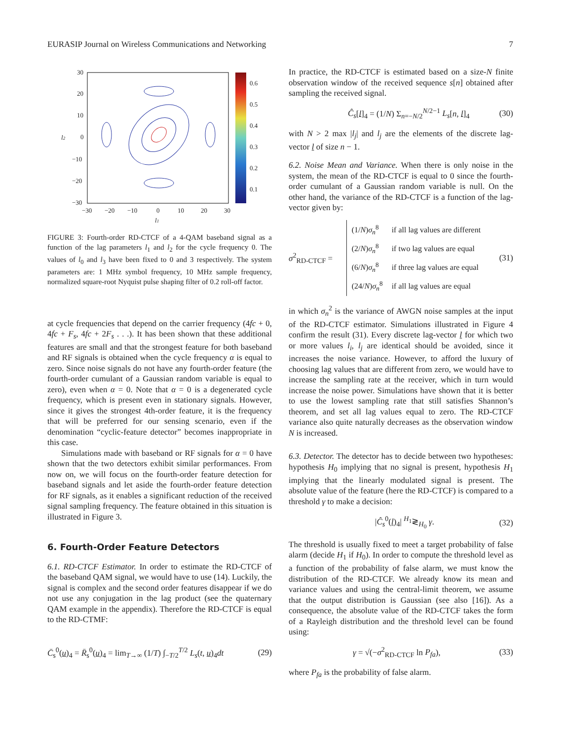EURASIP Journal on Wireless Communications and Networking 7
30
20
10
0
−10
−20
−30
−30
−20
−10
0
10
20
30
0.6
0.5
0.4
0.3
0.2
0.1
l1
l2
FIGURE 3: Fourth-order RD-CTCF of a 4-QAM baseband signal as a function of the lag parameters l<sub>1</sub> and l<sub>2</sub> for the cycle frequency 0. The values of l<sub>0</sub> and l<sub>3</sub> have been fixed to 0 and 3 respectively. The system parameters are: 1 MHz symbol frequency, 10 MHz sample frequency, normalized square-root Nyquist pulse shaping filter of 0.2 roll-off factor.
at cycle frequencies that depend on the carrier frequency (4fc + 0, 4fc + F<sub>s</sub>, 4fc + 2F<sub>s</sub> . . .). It has been shown that these additional features are small and that the strongest feature for both baseband and RF signals is obtained when the cycle frequency α is equal to zero. Since noise signals do not have any fourth-order feature (the fourth-order cumulant of a Gaussian random variable is equal to zero), even when α = 0. Note that α = 0 is a degenerated cycle frequency, which is present even in stationary signals. However, since it gives the strongest 4th-order feature, it is the frequency that will be preferred for our sensing scenario, even if the denomination “cyclic-feature detector” becomes inappropriate in this case.
Simulations made with baseband or RF signals for α = 0 have shown that the two detectors exhibit similar performances. From now on, we will focus on the fourth-order feature detection for baseband signals and let aside the fourth-order feature detection for RF signals, as it enables a significant reduction of the received signal sampling frequency. The feature obtained in this situation is illustrated in Figure 3.
6. Fourth-Order Feature Detectors
6.1. RD-CTCF Estimator. In order to estimate the RD-CTCF of the baseband QAM signal, we would have to use (14). Luckily, the signal is complex and the second order features disappear if we do not use any conjugation in the lag product (see the quaternary QAM example in the appendix). Therefore the RD-CTCF is equal to the RD-CTMF:
C̄<sub>s</sub><sup>0</sup>(u)<sub>4</sub> = R̄<sub>s</sub><sup>0</sup>(u)<sub>4</sub> = lim<sub>T→∞</sub> (1/T) ∫<sub>−T/2</sub><sup>T/2</sup> L<sub>s</sub>(t, u)<sub>4</sub>dt (29)
In practice, the RD-CTCF is estimated based on a size-N finite observation window of the received sequence s[n] obtained after sampling the received signal.
Ĉ<sub>s</sub>[l]<sub>4</sub> = (1/N) Σ<sub>n=−N/2</sub><sup>N/2−1</sup> L<sub>s</sub>[n, l]<sub>4</sub> (30)
with N > 2 max |l<sub>j</sub>| and l<sub>j</sub> are the elements of the discrete lag-vector l of size n − 1.
6.2. Noise Mean and Variance. When there is only noise in the system, the mean of the RD-CTCF is equal to 0 since the fourth-order cumulant of a Gaussian random variable is null. On the other hand, the variance of the RD-CTCF is a function of the lag-vector given by:
σ<sup>2</sup><sub>RD-CTCF</sub> =
| (1/ N ) σ<sub>n</sub><sup>8</sup> | if all lag values are different |
| (2/ N ) σ<sub>n</sub><sup>8</sup> | if two lag values are equal |
| (6/ N ) σ<sub>n</sub><sup>8</sup> | if three lag values are equal |
| (24/ N ) σ<sub>n</sub><sup>8</sup> | if all lag values are equal |
(31)
in which σ<sub>n</sub><sup>2</sup> is the variance of AWGN noise samples at the input of the RD-CTCF estimator. Simulations illustrated in Figure 4 confirm the result (31). Every discrete lag-vector l for which two or more values l<sub>i</sub>, l<sub>j</sub> are identical should be avoided, since it increases the noise variance. However, to afford the luxury of choosing lag values that are different from zero, we would have to increase the sampling rate at the receiver, which in turn would increase the noise power. Simulations have shown that it is better to use the lowest sampling rate that still satisfies Shannon’s theorem, and set all lag values equal to zero. The RD-CTCF variance also quite naturally decreases as the observation window N is increased.
6.3. Detector. The detector has to decide between two hypotheses: hypothesis H<sub>0</sub> implying that no signal is present, hypothesis H<sub>1</sub> implying that the linearly modulated signal is present. The absolute value of the feature (here the RD-CTCF) is compared to a threshold γ to make a decision:
|Ĉ<sub>s</sub><sup>0</sup>(l)<sub>4</sub>| <sup>H<sub>1</sub></sup>≷<sub>H<sub>0</sub></sub> γ. (32)
The threshold is usually fixed to meet a target probability of false alarm (decide H<sub>1</sub> if H<sub>0</sub>). In order to compute the threshold level as a function of the probability of false alarm, we must know the distribution of the RD-CTCF. We already know its mean and variance values and using the central-limit theorem, we assume that the output distribution is Gaussian (see also [16]). As a consequence, the absolute value of the RD-CTCF takes the form of a Rayleigh distribution and the threshold level can be found using:
γ = √(−σ<sup>2</sup><sub>RD-CTCF</sub> ln P<sub>fa</sub>), (33)
where P<sub>fa</sub> is the probability of false alarm.